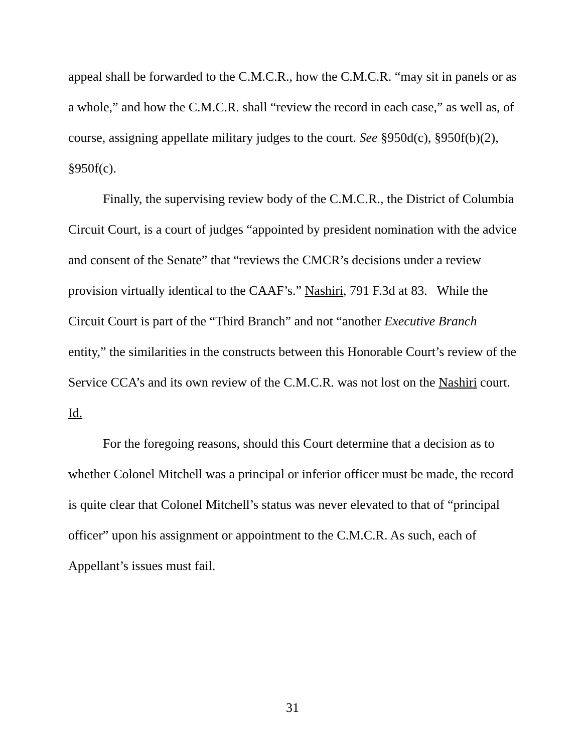appeal shall be forwarded to the C.M.C.R., how the C.M.C.R. “may sit in panels or as a whole,” and how the C.M.C.R. shall “review the record in each case,” as well as, of course, assigning appellate military judges to the court. See §950d(c), §950f(b)(2), §950f(c).
Finally, the supervising review body of the C.M.C.R., the District of Columbia Circuit Court, is a court of judges “appointed by president nomination with the advice and consent of the Senate” that “reviews the CMCR’s decisions under a review provision virtually identical to the CAAF’s.” Nashiri, 791 F.3d at 83. While the Circuit Court is part of the “Third Branch” and not “another Executive Branch entity,” the similarities in the constructs between this Honorable Court’s review of the Service CCA’s and its own review of the C.M.C.R. was not lost on the Nashiri court. Id.
For the foregoing reasons, should this Court determine that a decision as to whether Colonel Mitchell was a principal or inferior officer must be made, the record is quite clear that Colonel Mitchell’s status was never elevated to that of “principal officer” upon his assignment or appointment to the C.M.C.R. As such, each of Appellant’s issues must fail.
31